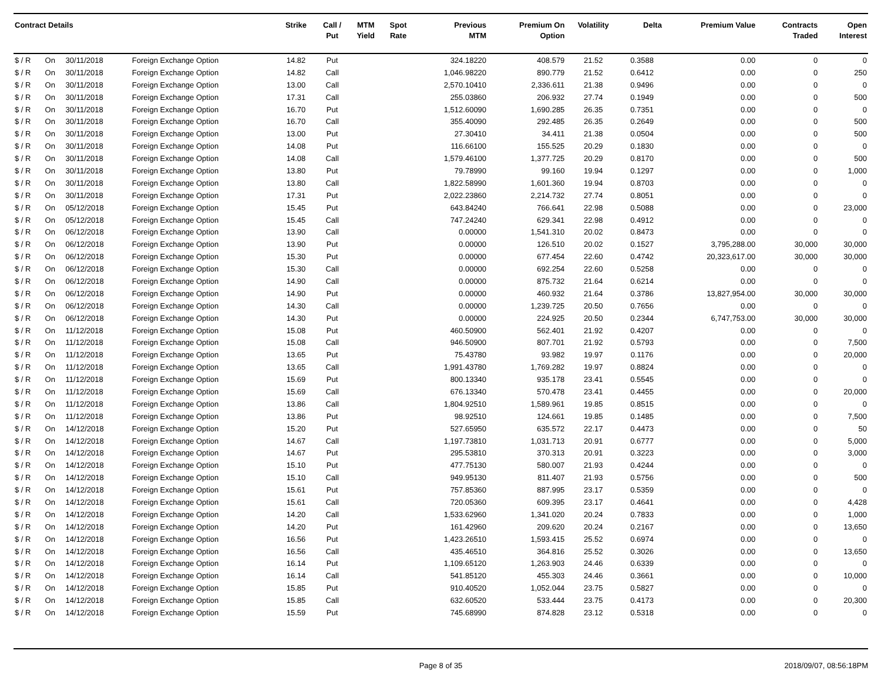| Contract Details | | | | Strike | Call / Put | MTM Yield | Spot Rate | Previous MTM | Premium On Option | Volatility | Delta | Premium Value | Contracts Traded | Open Interest |
| --- | --- | --- | --- | --- | --- | --- | --- | --- | --- | --- | --- | --- | --- | --- |
| $ / R | On | 30/11/2018 | Foreign Exchange Option | 14.82 | Put | | | 324.18220 | 408.579 | 21.52 | 0.3588 | 0.00 | 0 | 0 |
| $ / R | On | 30/11/2018 | Foreign Exchange Option | 14.82 | Call | | | 1,046.98220 | 890.779 | 21.52 | 0.6412 | 0.00 | 0 | 250 |
| $ / R | On | 30/11/2018 | Foreign Exchange Option | 13.00 | Call | | | 2,570.10410 | 2,336.611 | 21.38 | 0.9496 | 0.00 | 0 | 0 |
| $ / R | On | 30/11/2018 | Foreign Exchange Option | 17.31 | Call | | | 255.03860 | 206.932 | 27.74 | 0.1949 | 0.00 | 0 | 500 |
| $ / R | On | 30/11/2018 | Foreign Exchange Option | 16.70 | Put | | | 1,512.60090 | 1,690.285 | 26.35 | 0.7351 | 0.00 | 0 | 0 |
| $ / R | On | 30/11/2018 | Foreign Exchange Option | 16.70 | Call | | | 355.40090 | 292.485 | 26.35 | 0.2649 | 0.00 | 0 | 500 |
| $ / R | On | 30/11/2018 | Foreign Exchange Option | 13.00 | Put | | | 27.30410 | 34.411 | 21.38 | 0.0504 | 0.00 | 0 | 500 |
| $ / R | On | 30/11/2018 | Foreign Exchange Option | 14.08 | Put | | | 116.66100 | 155.525 | 20.29 | 0.1830 | 0.00 | 0 | 0 |
| $ / R | On | 30/11/2018 | Foreign Exchange Option | 14.08 | Call | | | 1,579.46100 | 1,377.725 | 20.29 | 0.8170 | 0.00 | 0 | 500 |
| $ / R | On | 30/11/2018 | Foreign Exchange Option | 13.80 | Put | | | 79.78990 | 99.160 | 19.94 | 0.1297 | 0.00 | 0 | 1,000 |
| $ / R | On | 30/11/2018 | Foreign Exchange Option | 13.80 | Call | | | 1,822.58990 | 1,601.360 | 19.94 | 0.8703 | 0.00 | 0 | 0 |
| $ / R | On | 30/11/2018 | Foreign Exchange Option | 17.31 | Put | | | 2,022.23860 | 2,214.732 | 27.74 | 0.8051 | 0.00 | 0 | 0 |
| $ / R | On | 05/12/2018 | Foreign Exchange Option | 15.45 | Put | | | 643.84240 | 766.641 | 22.98 | 0.5088 | 0.00 | 0 | 23,000 |
| $ / R | On | 05/12/2018 | Foreign Exchange Option | 15.45 | Call | | | 747.24240 | 629.341 | 22.98 | 0.4912 | 0.00 | 0 | 0 |
| $ / R | On | 06/12/2018 | Foreign Exchange Option | 13.90 | Call | | | 0.00000 | 1,541.310 | 20.02 | 0.8473 | 0.00 | 0 | 0 |
| $ / R | On | 06/12/2018 | Foreign Exchange Option | 13.90 | Put | | | 0.00000 | 126.510 | 20.02 | 0.1527 | 3,795,288.00 | 30,000 | 30,000 |
| $ / R | On | 06/12/2018 | Foreign Exchange Option | 15.30 | Put | | | 0.00000 | 677.454 | 22.60 | 0.4742 | 20,323,617.00 | 30,000 | 30,000 |
| $ / R | On | 06/12/2018 | Foreign Exchange Option | 15.30 | Call | | | 0.00000 | 692.254 | 22.60 | 0.5258 | 0.00 | 0 | 0 |
| $ / R | On | 06/12/2018 | Foreign Exchange Option | 14.90 | Call | | | 0.00000 | 875.732 | 21.64 | 0.6214 | 0.00 | 0 | 0 |
| $ / R | On | 06/12/2018 | Foreign Exchange Option | 14.90 | Put | | | 0.00000 | 460.932 | 21.64 | 0.3786 | 13,827,954.00 | 30,000 | 30,000 |
| $ / R | On | 06/12/2018 | Foreign Exchange Option | 14.30 | Call | | | 0.00000 | 1,239.725 | 20.50 | 0.7656 | 0.00 | 0 | 0 |
| $ / R | On | 06/12/2018 | Foreign Exchange Option | 14.30 | Put | | | 0.00000 | 224.925 | 20.50 | 0.2344 | 6,747,753.00 | 30,000 | 30,000 |
| $ / R | On | 11/12/2018 | Foreign Exchange Option | 15.08 | Put | | | 460.50900 | 562.401 | 21.92 | 0.4207 | 0.00 | 0 | 0 |
| $ / R | On | 11/12/2018 | Foreign Exchange Option | 15.08 | Call | | | 946.50900 | 807.701 | 21.92 | 0.5793 | 0.00 | 0 | 7,500 |
| $ / R | On | 11/12/2018 | Foreign Exchange Option | 13.65 | Put | | | 75.43780 | 93.982 | 19.97 | 0.1176 | 0.00 | 0 | 20,000 |
| $ / R | On | 11/12/2018 | Foreign Exchange Option | 13.65 | Call | | | 1,991.43780 | 1,769.282 | 19.97 | 0.8824 | 0.00 | 0 | 0 |
| $ / R | On | 11/12/2018 | Foreign Exchange Option | 15.69 | Put | | | 800.13340 | 935.178 | 23.41 | 0.5545 | 0.00 | 0 | 0 |
| $ / R | On | 11/12/2018 | Foreign Exchange Option | 15.69 | Call | | | 676.13340 | 570.478 | 23.41 | 0.4455 | 0.00 | 0 | 20,000 |
| $ / R | On | 11/12/2018 | Foreign Exchange Option | 13.86 | Call | | | 1,804.92510 | 1,589.961 | 19.85 | 0.8515 | 0.00 | 0 | 0 |
| $ / R | On | 11/12/2018 | Foreign Exchange Option | 13.86 | Put | | | 98.92510 | 124.661 | 19.85 | 0.1485 | 0.00 | 0 | 7,500 |
| $ / R | On | 14/12/2018 | Foreign Exchange Option | 15.20 | Put | | | 527.65950 | 635.572 | 22.17 | 0.4473 | 0.00 | 0 | 50 |
| $ / R | On | 14/12/2018 | Foreign Exchange Option | 14.67 | Call | | | 1,197.73810 | 1,031.713 | 20.91 | 0.6777 | 0.00 | 0 | 5,000 |
| $ / R | On | 14/12/2018 | Foreign Exchange Option | 14.67 | Put | | | 295.53810 | 370.313 | 20.91 | 0.3223 | 0.00 | 0 | 3,000 |
| $ / R | On | 14/12/2018 | Foreign Exchange Option | 15.10 | Put | | | 477.75130 | 580.007 | 21.93 | 0.4244 | 0.00 | 0 | 0 |
| $ / R | On | 14/12/2018 | Foreign Exchange Option | 15.10 | Call | | | 949.95130 | 811.407 | 21.93 | 0.5756 | 0.00 | 0 | 500 |
| $ / R | On | 14/12/2018 | Foreign Exchange Option | 15.61 | Put | | | 757.85360 | 887.995 | 23.17 | 0.5359 | 0.00 | 0 | 0 |
| $ / R | On | 14/12/2018 | Foreign Exchange Option | 15.61 | Call | | | 720.05360 | 609.395 | 23.17 | 0.4641 | 0.00 | 0 | 4,428 |
| $ / R | On | 14/12/2018 | Foreign Exchange Option | 14.20 | Call | | | 1,533.62960 | 1,341.020 | 20.24 | 0.7833 | 0.00 | 0 | 1,000 |
| $ / R | On | 14/12/2018 | Foreign Exchange Option | 14.20 | Put | | | 161.42960 | 209.620 | 20.24 | 0.2167 | 0.00 | 0 | 13,650 |
| $ / R | On | 14/12/2018 | Foreign Exchange Option | 16.56 | Put | | | 1,423.26510 | 1,593.415 | 25.52 | 0.6974 | 0.00 | 0 | 0 |
| $ / R | On | 14/12/2018 | Foreign Exchange Option | 16.56 | Call | | | 435.46510 | 364.816 | 25.52 | 0.3026 | 0.00 | 0 | 13,650 |
| $ / R | On | 14/12/2018 | Foreign Exchange Option | 16.14 | Put | | | 1,109.65120 | 1,263.903 | 24.46 | 0.6339 | 0.00 | 0 | 0 |
| $ / R | On | 14/12/2018 | Foreign Exchange Option | 16.14 | Call | | | 541.85120 | 455.303 | 24.46 | 0.3661 | 0.00 | 0 | 10,000 |
| $ / R | On | 14/12/2018 | Foreign Exchange Option | 15.85 | Put | | | 910.40520 | 1,052.044 | 23.75 | 0.5827 | 0.00 | 0 | 0 |
| $ / R | On | 14/12/2018 | Foreign Exchange Option | 15.85 | Call | | | 632.60520 | 533.444 | 23.75 | 0.4173 | 0.00 | 0 | 20,300 |
| $ / R | On | 14/12/2018 | Foreign Exchange Option | 15.59 | Put | | | 745.68990 | 874.828 | 23.12 | 0.5318 | 0.00 | 0 | 0 |
Page 8 of 35 2018/09/07, 08:56:18PM